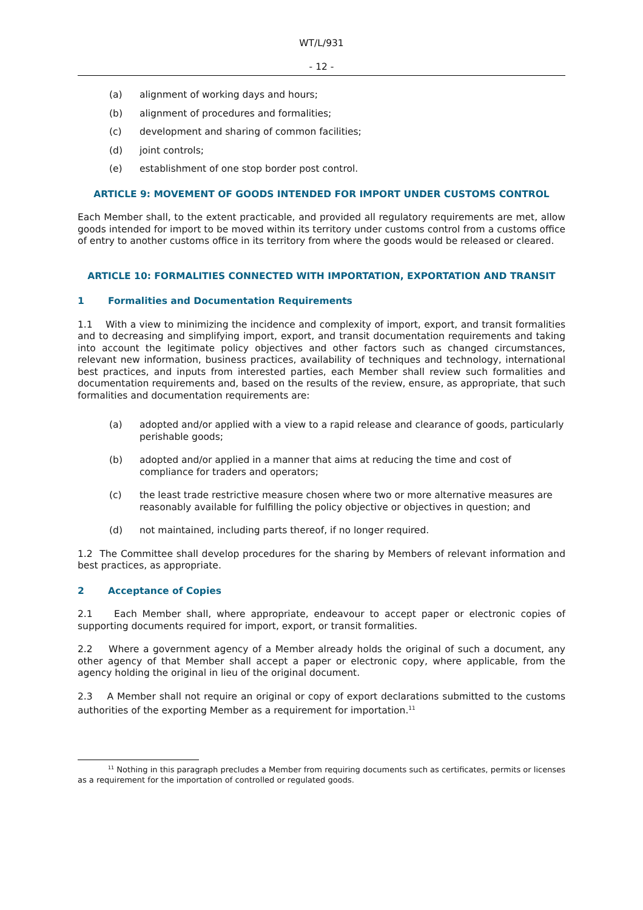WT/L/931
- 12 -
(a) alignment of working days and hours;
(b) alignment of procedures and formalities;
(c) development and sharing of common facilities;
(d) joint controls;
(e) establishment of one stop border post control.
ARTICLE 9: MOVEMENT OF GOODS INTENDED FOR IMPORT UNDER CUSTOMS CONTROL
Each Member shall, to the extent practicable, and provided all regulatory requirements are met, allow goods intended for import to be moved within its territory under customs control from a customs office of entry to another customs office in its territory from where the goods would be released or cleared.
ARTICLE 10: FORMALITIES CONNECTED WITH IMPORTATION, EXPORTATION AND TRANSIT
1 Formalities and Documentation Requirements
1.1 With a view to minimizing the incidence and complexity of import, export, and transit formalities and to decreasing and simplifying import, export, and transit documentation requirements and taking into account the legitimate policy objectives and other factors such as changed circumstances, relevant new information, business practices, availability of techniques and technology, international best practices, and inputs from interested parties, each Member shall review such formalities and documentation requirements and, based on the results of the review, ensure, as appropriate, that such formalities and documentation requirements are:
(a) adopted and/or applied with a view to a rapid release and clearance of goods, particularly perishable goods;
(b) adopted and/or applied in a manner that aims at reducing the time and cost of compliance for traders and operators;
(c) the least trade restrictive measure chosen where two or more alternative measures are reasonably available for fulfilling the policy objective or objectives in question; and
(d) not maintained, including parts thereof, if no longer required.
1.2 The Committee shall develop procedures for the sharing by Members of relevant information and best practices, as appropriate.
2 Acceptance of Copies
2.1 Each Member shall, where appropriate, endeavour to accept paper or electronic copies of supporting documents required for import, export, or transit formalities.
2.2 Where a government agency of a Member already holds the original of such a document, any other agency of that Member shall accept a paper or electronic copy, where applicable, from the agency holding the original in lieu of the original document.
2.3 A Member shall not require an original or copy of export declarations submitted to the customs authorities of the exporting Member as a requirement for importation.<sup>11</sup>
<sup>11</sup> Nothing in this paragraph precludes a Member from requiring documents such as certificates, permits or licenses as a requirement for the importation of controlled or regulated goods.